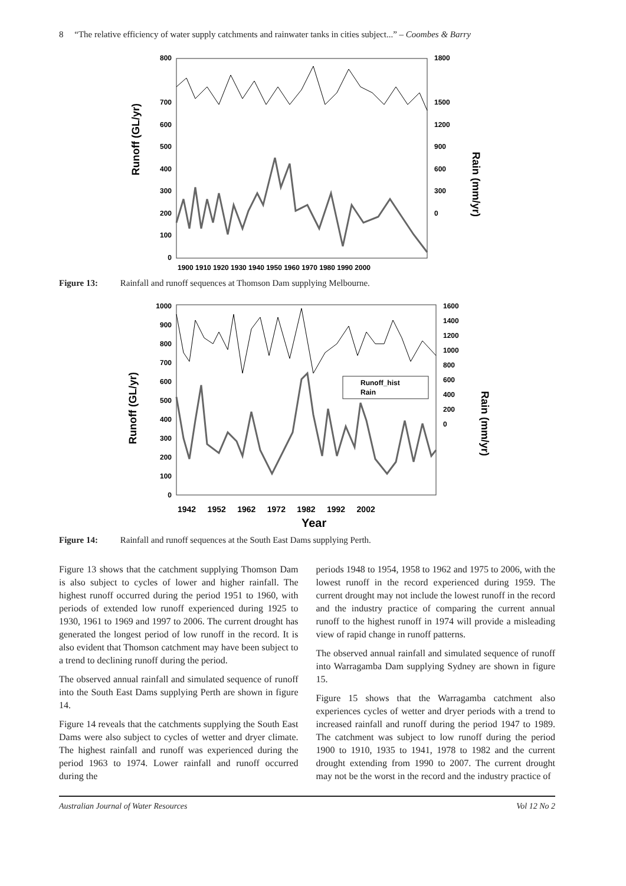8 “The relative efficiency of water supply catchments and rainwater tanks in cities subject...” – Coombes & Barry
Runoff (GL/yr)
800
700
600
500
400
300
200
100
0
1800
1500
1200
900
600
300
0
Rain (mm/yr)
1900 1910 1920 1930 1940 1950 1960 1970 1980 1990 2000
Figure 13: Rainfall and runoff sequences at Thomson Dam supplying Melbourne.
Runoff (GL/yr)
1000
900
800
700
600
500
400
300
200
100
0
1600
1400
1200
1000
800
600
400
200
0
Rain (mm/yr)
1942 1952 1962 1972 1982 1992 2002
Year
Runoff_hist
Rain
Figure 14: Rainfall and runoff sequences at the South East Dams supplying Perth.
Figure 13 shows that the catchment supplying Thomson Dam is also subject to cycles of lower and higher rainfall. The highest runoff occurred during the period 1951 to 1960, with periods of extended low runoff experienced during 1925 to 1930, 1961 to 1969 and 1997 to 2006. The current drought has generated the longest period of low runoff in the record. It is also evident that Thomson catchment may have been subject to a trend to declining runoff during the period.
The observed annual rainfall and simulated sequence of runoff into the South East Dams supplying Perth are shown in figure 14.
Figure 14 reveals that the catchments supplying the South East Dams were also subject to cycles of wetter and dryer climate. The highest rainfall and runoff was experienced during the period 1963 to 1974. Lower rainfall and runoff occurred during the
periods 1948 to 1954, 1958 to 1962 and 1975 to 2006, with the lowest runoff in the record experienced during 1959. The current drought may not include the lowest runoff in the record and the industry practice of comparing the current annual runoff to the highest runoff in 1974 will provide a misleading view of rapid change in runoff patterns.
The observed annual rainfall and simulated sequence of runoff into Warragamba Dam supplying Sydney are shown in figure 15.
Figure 15 shows that the Warragamba catchment also experiences cycles of wetter and dryer periods with a trend to increased rainfall and runoff during the period 1947 to 1989. The catchment was subject to low runoff during the period 1900 to 1910, 1935 to 1941, 1978 to 1982 and the current drought extending from 1990 to 2007. The current drought may not be the worst in the record and the industry practice of
Australian Journal of Water Resources Vol 12 No 2